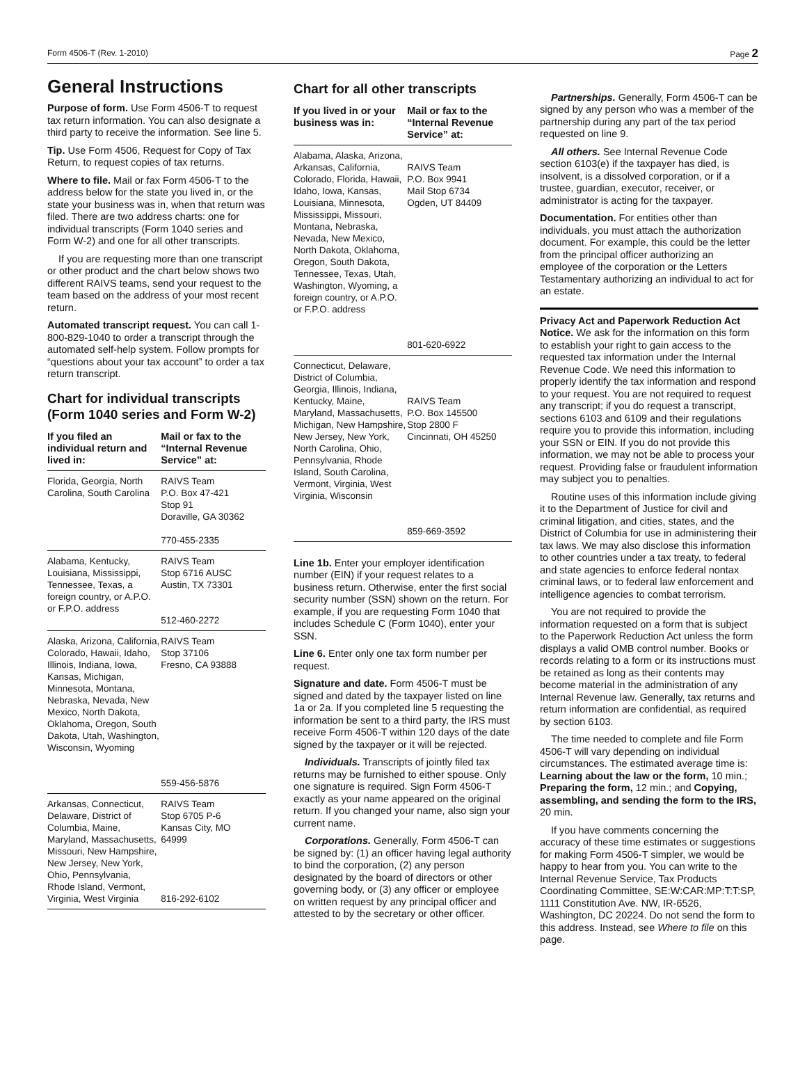Form 4506-T (Rev. 1-2010) Page 2
General Instructions
Purpose of form. Use Form 4506-T to request tax return information. You can also designate a third party to receive the information. See line 5.
Tip. Use Form 4506, Request for Copy of Tax Return, to request copies of tax returns.
Where to file. Mail or fax Form 4506-T to the address below for the state you lived in, or the state your business was in, when that return was filed. There are two address charts: one for individual transcripts (Form 1040 series and Form W-2) and one for all other transcripts.
If you are requesting more than one transcript or other product and the chart below shows two different RAIVS teams, send your request to the team based on the address of your most recent return.
Automated transcript request. You can call 1-800-829-1040 to order a transcript through the automated self-help system. Follow prompts for “questions about your tax account” to order a tax return transcript.
Chart for individual transcripts (Form 1040 series and Form W-2)
| If you filed an individual return and lived in: | Mail or fax to the “Internal Revenue Service” at: |
| --- | --- |
| Florida, Georgia, North Carolina, South Carolina | RAIVS Team P.O. Box 47-421 Stop 91 Doraville, GA 30362 770-455-2335 |
| Alabama, Kentucky, Louisiana, Mississippi, Tennessee, Texas, a foreign country, or A.P.O. or F.P.O. address | RAIVS Team Stop 6716 AUSC Austin, TX 73301 512-460-2272 |
| Alaska, Arizona, California, Colorado, Hawaii, Idaho, Illinois, Indiana, Iowa, Kansas, Michigan, Minnesota, Montana, Nebraska, Nevada, New Mexico, North Dakota, Oklahoma, Oregon, South Dakota, Utah, Washington, Wisconsin, Wyoming | RAIVS Team Stop 37106 Fresno, CA 93888 559-456-5876 |
| Arkansas, Connecticut, Delaware, District of Columbia, Maine, Maryland, Massachusetts, Missouri, New Hampshire, New Jersey, New York, Ohio, Pennsylvania, Rhode Island, Vermont, Virginia, West Virginia | RAIVS Team Stop 6705 P-6 Kansas City, MO 64999 816-292-6102 |
Chart for all other transcripts
| If you lived in or your business was in: | Mail or fax to the “Internal Revenue Service” at: |
| --- | --- |
| Alabama, Alaska, Arizona, Arkansas, California, Colorado, Florida, Hawaii, Idaho, Iowa, Kansas, Louisiana, Minnesota, Mississippi, Missouri, Montana, Nebraska, Nevada, New Mexico, North Dakota, Oklahoma, Oregon, South Dakota, Tennessee, Texas, Utah, Washington, Wyoming, a foreign country, or A.P.O. or F.P.O. address | RAIVS Team P.O. Box 9941 Mail Stop 6734 Ogden, UT 84409 801-620-6922 |
| Connecticut, Delaware, District of Columbia, Georgia, Illinois, Indiana, Kentucky, Maine, Maryland, Massachusetts, Michigan, New Hampshire, New Jersey, New York, North Carolina, Ohio, Pennsylvania, Rhode Island, South Carolina, Vermont, Virginia, West Virginia, Wisconsin | RAIVS Team P.O. Box 145500 Stop 2800 F Cincinnati, OH 45250 859-669-3592 |
Line 1b. Enter your employer identification number (EIN) if your request relates to a business return. Otherwise, enter the first social security number (SSN) shown on the return. For example, if you are requesting Form 1040 that includes Schedule C (Form 1040), enter your SSN.
Line 6. Enter only one tax form number per request.
Signature and date. Form 4506-T must be signed and dated by the taxpayer listed on line 1a or 2a. If you completed line 5 requesting the information be sent to a third party, the IRS must receive Form 4506-T within 120 days of the date signed by the taxpayer or it will be rejected.
Individuals. Transcripts of jointly filed tax returns may be furnished to either spouse. Only one signature is required. Sign Form 4506-T exactly as your name appeared on the original return. If you changed your name, also sign your current name.
Corporations. Generally, Form 4506-T can be signed by: (1) an officer having legal authority to bind the corporation, (2) any person designated by the board of directors or other governing body, or (3) any officer or employee on written request by any principal officer and attested to by the secretary or other officer.
Partnerships. Generally, Form 4506-T can be signed by any person who was a member of the partnership during any part of the tax period requested on line 9.
All others. See Internal Revenue Code section 6103(e) if the taxpayer has died, is insolvent, is a dissolved corporation, or if a trustee, guardian, executor, receiver, or administrator is acting for the taxpayer.
Documentation. For entities other than individuals, you must attach the authorization document. For example, this could be the letter from the principal officer authorizing an employee of the corporation or the Letters Testamentary authorizing an individual to act for an estate.
Privacy Act and Paperwork Reduction Act Notice. We ask for the information on this form to establish your right to gain access to the requested tax information under the Internal Revenue Code. We need this information to properly identify the tax information and respond to your request. You are not required to request any transcript; if you do request a transcript, sections 6103 and 6109 and their regulations require you to provide this information, including your SSN or EIN. If you do not provide this information, we may not be able to process your request. Providing false or fraudulent information may subject you to penalties.
Routine uses of this information include giving it to the Department of Justice for civil and criminal litigation, and cities, states, and the District of Columbia for use in administering their tax laws. We may also disclose this information to other countries under a tax treaty, to federal and state agencies to enforce federal nontax criminal laws, or to federal law enforcement and intelligence agencies to combat terrorism.
You are not required to provide the information requested on a form that is subject to the Paperwork Reduction Act unless the form displays a valid OMB control number. Books or records relating to a form or its instructions must be retained as long as their contents may become material in the administration of any Internal Revenue law. Generally, tax returns and return information are confidential, as required by section 6103.
The time needed to complete and file Form 4506-T will vary depending on individual circumstances. The estimated average time is: Learning about the law or the form, 10 min.; Preparing the form, 12 min.; and Copying, assembling, and sending the form to the IRS, 20 min.
If you have comments concerning the accuracy of these time estimates or suggestions for making Form 4506-T simpler, we would be happy to hear from you. You can write to the Internal Revenue Service, Tax Products Coordinating Committee, SE:W:CAR:MP:T:T:SP, 1111 Constitution Ave. NW, IR-6526, Washington, DC 20224. Do not send the form to this address. Instead, see Where to file on this page.